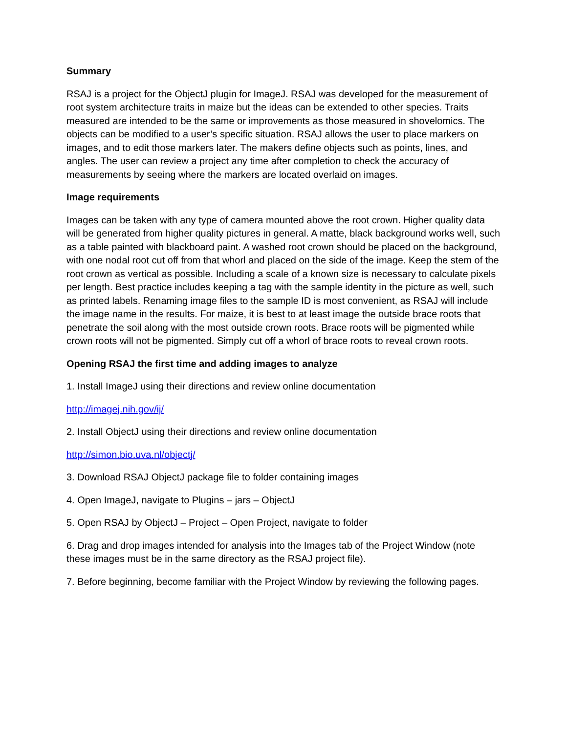Summary
RSAJ is a project for the ObjectJ plugin for ImageJ. RSAJ was developed for the measurement of root system architecture traits in maize but the ideas can be extended to other species. Traits measured are intended to be the same or improvements as those measured in shovelomics. The objects can be modified to a user’s specific situation. RSAJ allows the user to place markers on images, and to edit those markers later. The makers define objects such as points, lines, and angles. The user can review a project any time after completion to check the accuracy of measurements by seeing where the markers are located overlaid on images.
Image requirements
Images can be taken with any type of camera mounted above the root crown. Higher quality data will be generated from higher quality pictures in general. A matte, black background works well, such as a table painted with blackboard paint. A washed root crown should be placed on the background, with one nodal root cut off from that whorl and placed on the side of the image. Keep the stem of the root crown as vertical as possible. Including a scale of a known size is necessary to calculate pixels per length. Best practice includes keeping a tag with the sample identity in the picture as well, such as printed labels. Renaming image files to the sample ID is most convenient, as RSAJ will include the image name in the results. For maize, it is best to at least image the outside brace roots that penetrate the soil along with the most outside crown roots. Brace roots will be pigmented while crown roots will not be pigmented. Simply cut off a whorl of brace roots to reveal crown roots.
Opening RSAJ the first time and adding images to analyze
1. Install ImageJ using their directions and review online documentation
http://imagej.nih.gov/ij/
2. Install ObjectJ using their directions and review online documentation
http://simon.bio.uva.nl/objectj/
3. Download RSAJ ObjectJ package file to folder containing images
4. Open ImageJ, navigate to Plugins – jars – ObjectJ
5. Open RSAJ by ObjectJ – Project – Open Project, navigate to folder
6. Drag and drop images intended for analysis into the Images tab of the Project Window (note these images must be in the same directory as the RSAJ project file).
7. Before beginning, become familiar with the Project Window by reviewing the following pages.